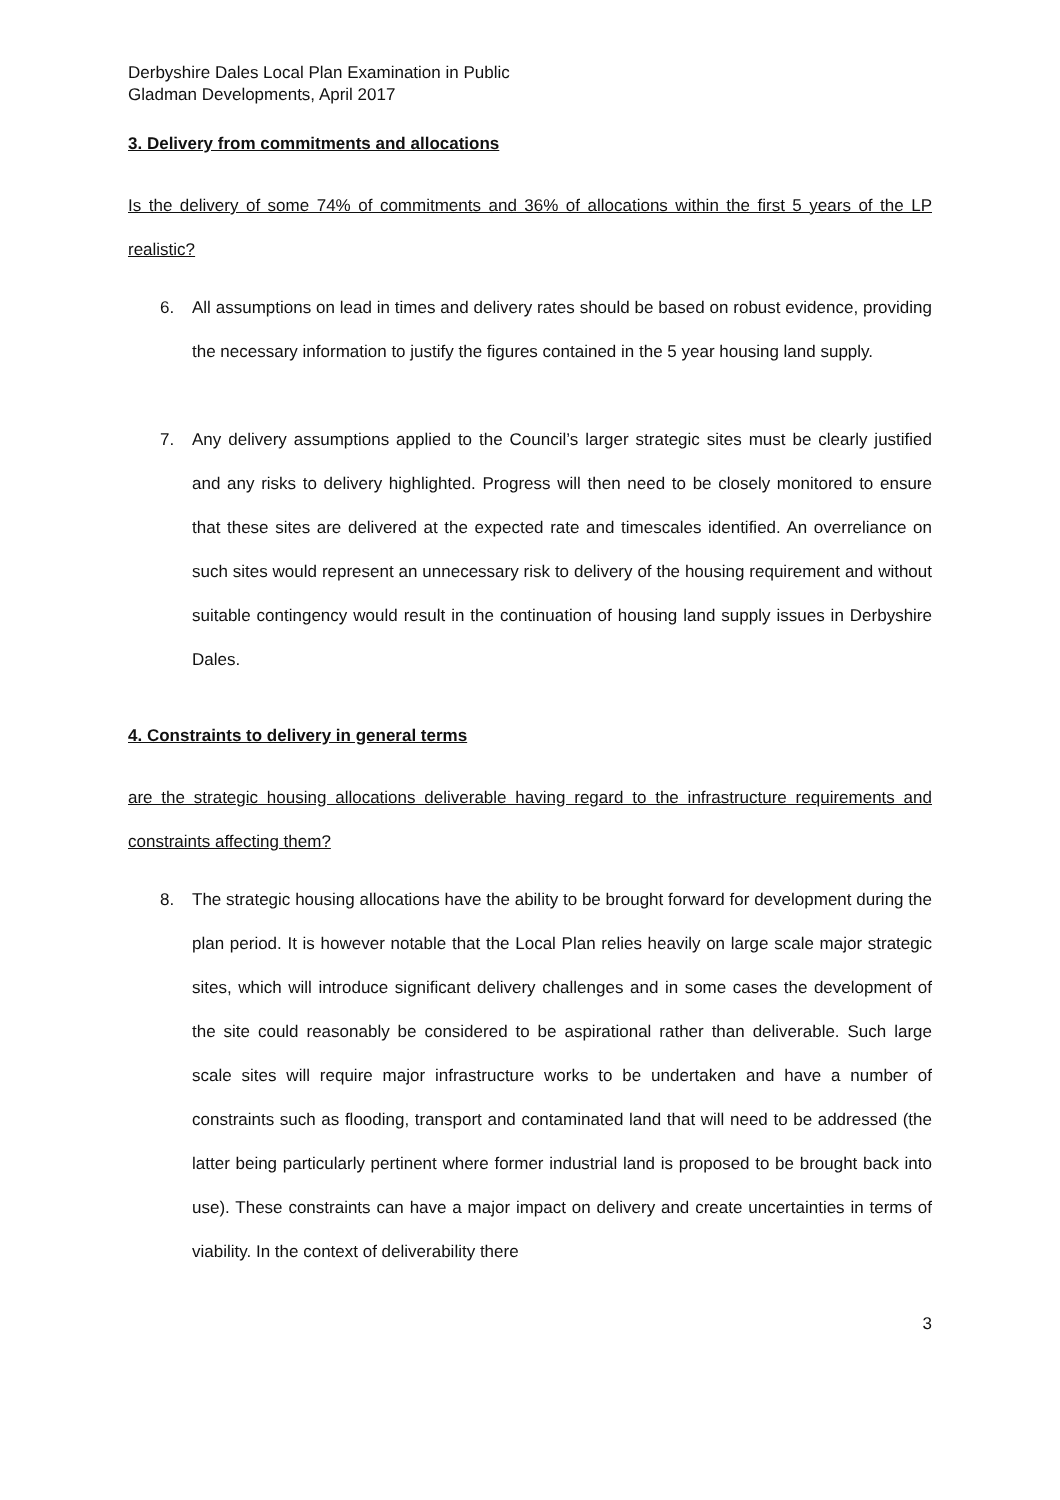Derbyshire Dales Local Plan Examination in Public
Gladman Developments, April 2017
3. Delivery from commitments and allocations
Is the delivery of some 74% of commitments and 36% of allocations within the first 5 years of the LP realistic?
6. All assumptions on lead in times and delivery rates should be based on robust evidence, providing the necessary information to justify the figures contained in the 5 year housing land supply.
7. Any delivery assumptions applied to the Council’s larger strategic sites must be clearly justified and any risks to delivery highlighted. Progress will then need to be closely monitored to ensure that these sites are delivered at the expected rate and timescales identified. An overreliance on such sites would represent an unnecessary risk to delivery of the housing requirement and without suitable contingency would result in the continuation of housing land supply issues in Derbyshire Dales.
4. Constraints to delivery in general terms
are the strategic housing allocations deliverable having regard to the infrastructure requirements and constraints affecting them?
8. The strategic housing allocations have the ability to be brought forward for development during the plan period. It is however notable that the Local Plan relies heavily on large scale major strategic sites, which will introduce significant delivery challenges and in some cases the development of the site could reasonably be considered to be aspirational rather than deliverable. Such large scale sites will require major infrastructure works to be undertaken and have a number of constraints such as flooding, transport and contaminated land that will need to be addressed (the latter being particularly pertinent where former industrial land is proposed to be brought back into use). These constraints can have a major impact on delivery and create uncertainties in terms of viability. In the context of deliverability there
3